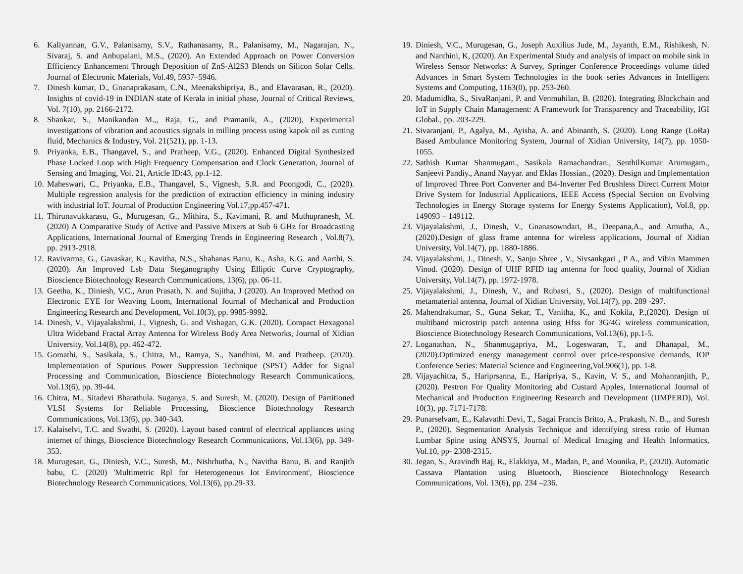6. Kaliyannan, G.V., Palanisamy, S.V., Rathanasamy, R., Palanisamy, M., Nagarajan, N., Sivaraj, S. and Anbupalani, M.S., (2020). An Extended Approach on Power Conversion Efficiency Enhancement Through Deposition of ZnS-Al2S3 Blends on Silicon Solar Cells. Journal of Electronic Materials, Vol.49, 5937–5946.
7. Dinesh kumar, D., Gnanaprakasam, C.N., Meenakshipriya, B., and Elavarasan, R., (2020). Insights of covid-19 in INDIAN state of Kerala in initial phase, Journal of Critical Reviews, Vol. 7(10), pp. 2166-2172.
8. Shankar, S., Manikandan M.,, Raja, G., and Pramanik, A., (2020). Experimental investigations of vibration and acoustics signals in milling process using kapok oil as cutting fluid, Mechanics & Industry, Vol. 21(521), pp. 1-13.
9. Priyanka, E.B., Thangavel, S., and Pratheep, V.G., (2020). Enhanced Digital Synthesized Phase Locked Loop with High Frequency Compensation and Clock Generation, Journal of Sensing and Imaging, Vol. 21, Article ID:43, pp.1-12.
10. Maheswari, C., Priyanka, E.B., Thangavel, S., Vignesh, S.R. and Poongodi, C., (2020). Multiple regression analysis for the prediction of extraction efficiency in mining industry with industrial IoT. Journal of Production Engineering Vol.17,pp.457-471.
11. Thirunavukkarasu, G., Murugesan, G., Mithira, S., Kavimani, R. and Muthupranesh, M. (2020) A Comparative Study of Active and Passive Mixers at Sub 6 GHz for Broadcasting Applications, International Journal of Emerging Trends in Engineering Research , Vol.8(7), pp. 2913-2918.
12. Ravivarma, G., Gavaskar, K., Kavitha, N.S., Shahanas Banu, K., Asha, K.G. and Aarthi, S. (2020). An Improved Lsb Data Steganography Using Elliptic Curve Cryptography, Bioscience Biotechnology Research Communications, 13(6), pp. 06-11.
13. Geetha, K., Diniesh, V.C., Arun Prasath, N. and Sujitha, J (2020). An Improved Method on Electronic EYE for Weaving Loom, International Journal of Mechanical and Production Engineering Research and Development, Vol.10(3), pp. 9985-9992.
14. Dinesh, V., Vijayalakshmi, J., Vignesh, G. and Vishagan, G.K. (2020). Compact Hexagonal Ultra Wideband Fractal Array Antenna for Wireless Body Area Networks, Journal of Xidian University, Vol.14(8), pp. 462-472.
15. Gomathi, S., Sasikala, S., Chitra, M., Ramya, S., Nandhini, M. and Pratheep. (2020). Implementation of Spurious Power Suppression Technique (SPST) Adder for Signal Processing and Communication, Bioscience Biotechnology Research Communications, Vol.13(6), pp. 39-44.
16. Chitra, M., Sitadevi Bharathula. Suganya, S. and Suresh, M. (2020). Design of Partitioned VLSI Systems for Reliable Processing, Bioscience Biotechnology Research Communications, Vol.13(6), pp. 340-343.
17. Kalaiselvi, T.C. and Swathi, S. (2020). Layout based control of electrical appliances using internet of things, Bioscience Biotechnology Research Communications, Vol.13(6), pp. 349-353.
18. Murugesan, G., Diniesh, V.C., Suresh, M., Nishrhutha, N., Navitha Banu, B. and Ranjith babu, C. (2020) 'Multimetric Rpl for Heterogeneous Iot Environment', Bioscience Biotechnology Research Communications, Vol.13(6), pp.29-33.
19. Diniesh, V.C., Murugesan, G., Joseph Auxilius Jude, M., Jayanth, E.M., Rishikesh, N. and Nanthini, K, (2020). An Experimental Study and analysis of impact on mobile sink in Wireless Sensor Networks: A Survey, Springer Conference Proceedings volume titled Advances in Smart System Technologies in the book series Advances in Intelligent Systems and Computing, 1163(0), pp. 253-260.
20. Madumidha, S., SivaRanjani, P. and Venmuhilan, B. (2020). Integrating Blockchain and IoT in Supply Chain Management: A Framework for Transparency and Traceability, IGI Global., pp. 203-229.
21. Sivaranjani, P., Agalya, M., Ayisha, A. and Abinanth, S. (2020). Long Range (LoRa) Based Ambulance Monitoring System, Journal of Xidian University, 14(7), pp. 1050-1055.
22. Sathish Kumar Shanmugam., Sasikala Ramachandran., SenthilKumar Arumugam., Sanjeevi Pandiy., Anand Nayyar. and Eklas Hossian., (2020). Design and Implementation of Improved Three Port Converter and B4-Inverter Fed Brushless Direct Current Motor Drive System for Industrial Applications, IEEE Access (Special Section on Evolving Technologies in Energy Storage systems for Energy Systems Application), Vol.8, pp. 149093 – 149112.
23. Vijayalakshmi, J., Dinesh, V., Gnanasowndari, B., Deepana,A., and Amutha, A., (2020).Design of glass frame antenna for wireless applications, Journal of Xidian University, Vol.14(7), pp. 1880-1886.
24. Vijayalakshmi, J., Dinesh, V., Sanju Shree , V., Sivsankgari , P A., and Vibin Mammen Vinod. (2020). Design of UHF RFID tag antenna for food quality, Journal of Xidian University, Vol.14(7), pp. 1972-1978.
25. Vijayalakshmi, J., Dinesh, V., and Rubasri, S., (2020). Design of multifunctional metamaterial antenna, Journal of Xidian University, Vol.14(7), pp. 289 -297.
26. Mahendrakumar, S., Guna Sekar, T., Vanitha, K., and Kokila, P.,(2020). Design of multiband microstrip patch antenna using Hfss for 3G/4G wireless communication, Bioscience Biotechnology Research Communications, Vol.13(6), pp.1-5.
27. Loganathan, N., Shanmugapriya, M., Logeswaran, T., and Dhanapal, M.,(2020).Optimized energy management control over price-responsive demands, IOP Conference Series: Material Science and Engineering,Vol.906(1), pp. 1-8.
28. Vijayachitra, S., Hariprsanna, E., Haripriya, S., Kavin, V. S., and Mohanranjith, P., (2020). Pestron For Quality Monitoring abd Custard Apples, International Journal of Mechanical and Production Engineering Research and Development (IJMPERD), Vol. 10(3), pp. 7171-7178.
29. Punarselvam, E., Kalavathi Devi, T., Sagai Francis Britto, A., Prakash, N. B.,, and Suresh P., (2020). Segmentation Analysis Technique and identifying stress ratio of Human Lumbar Spine using ANSYS, Journal of Medical Imaging and Health Informatics, Vol.10, pp- 2308-2315.
30. Jegan, S., Aravindh Raj, R., Elakkiya, M., Madan, P., and Mounika, P., (2020). Automatic Cassava Plantation using Bluetooth, Bioscience Biotechnology Research Communications, Vol. 13(6), pp. 234 –236.